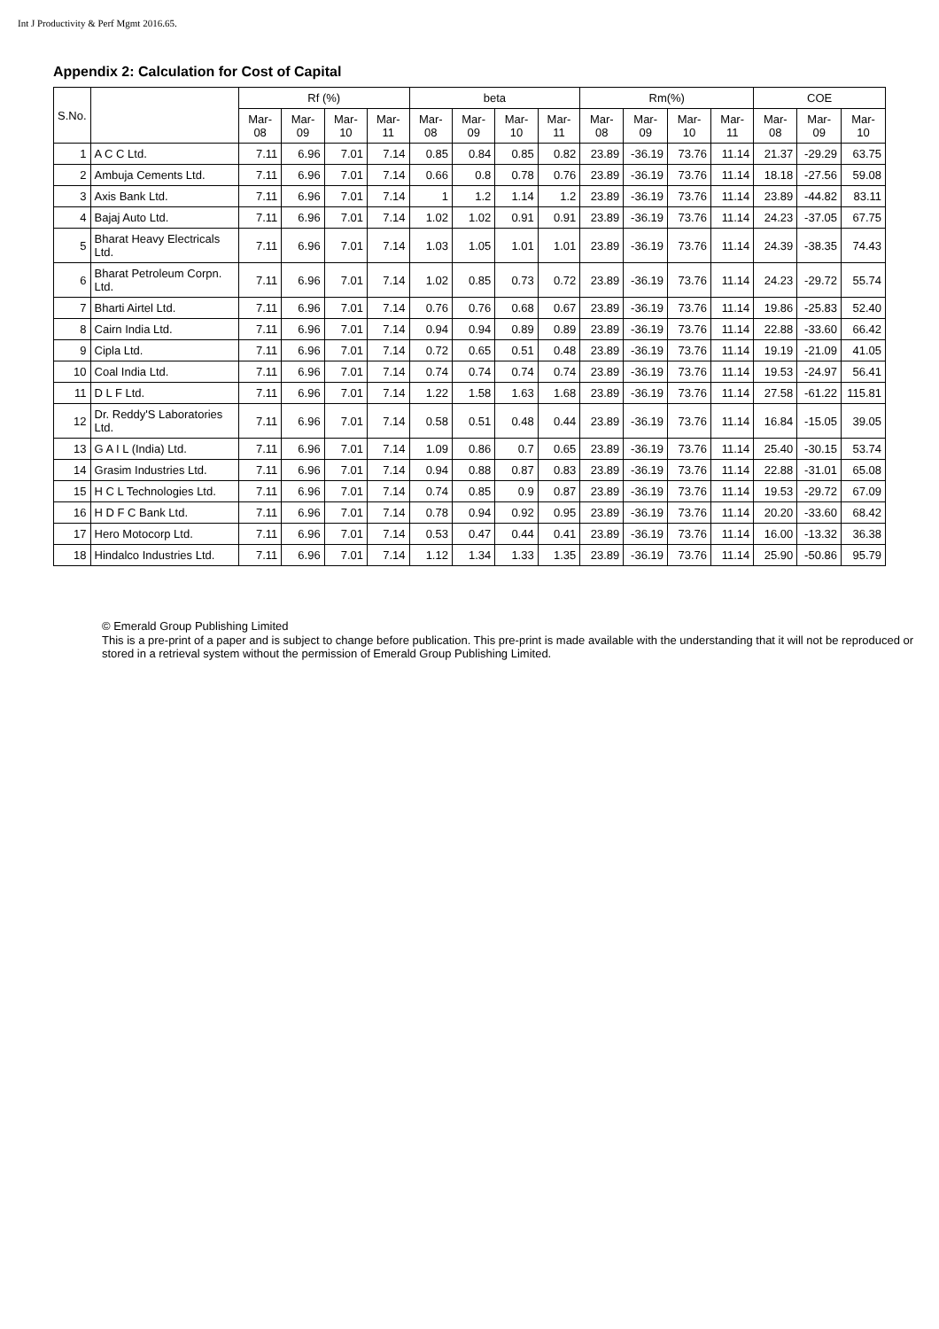Int J Productivity & Perf Mgmt 2016.65.
Appendix 2: Calculation for Cost of Capital
| S.No. | | Rf (%) | | | | beta | | | | Rm(%) | | | | COE | | |
| --- | --- | --- | --- | --- | --- | --- | --- | --- | --- | --- | --- | --- | --- | --- | --- | --- |
| | | Mar-08 | Mar-09 | Mar-10 | Mar-11 | Mar-08 | Mar-09 | Mar-10 | Mar-11 | Mar-08 | Mar-09 | Mar-10 | Mar-11 | Mar-08 | Mar-09 | Mar-10 |
| 1 | A C C Ltd. | 7.11 | 6.96 | 7.01 | 7.14 | 0.85 | 0.84 | 0.85 | 0.82 | 23.89 | -36.19 | 73.76 | 11.14 | 21.37 | -29.29 | 63.75 |
| 2 | Ambuja Cements Ltd. | 7.11 | 6.96 | 7.01 | 7.14 | 0.66 | 0.8 | 0.78 | 0.76 | 23.89 | -36.19 | 73.76 | 11.14 | 18.18 | -27.56 | 59.08 |
| 3 | Axis Bank Ltd. | 7.11 | 6.96 | 7.01 | 7.14 | 1 | 1.2 | 1.14 | 1.2 | 23.89 | -36.19 | 73.76 | 11.14 | 23.89 | -44.82 | 83.11 |
| 4 | Bajaj Auto Ltd. | 7.11 | 6.96 | 7.01 | 7.14 | 1.02 | 1.02 | 0.91 | 0.91 | 23.89 | -36.19 | 73.76 | 11.14 | 24.23 | -37.05 | 67.75 |
| 5 | Bharat Heavy Electricals Ltd. | 7.11 | 6.96 | 7.01 | 7.14 | 1.03 | 1.05 | 1.01 | 1.01 | 23.89 | -36.19 | 73.76 | 11.14 | 24.39 | -38.35 | 74.43 |
| 6 | Bharat Petroleum Corpn. Ltd. | 7.11 | 6.96 | 7.01 | 7.14 | 1.02 | 0.85 | 0.73 | 0.72 | 23.89 | -36.19 | 73.76 | 11.14 | 24.23 | -29.72 | 55.74 |
| 7 | Bharti Airtel Ltd. | 7.11 | 6.96 | 7.01 | 7.14 | 0.76 | 0.76 | 0.68 | 0.67 | 23.89 | -36.19 | 73.76 | 11.14 | 19.86 | -25.83 | 52.40 |
| 8 | Cairn India Ltd. | 7.11 | 6.96 | 7.01 | 7.14 | 0.94 | 0.94 | 0.89 | 0.89 | 23.89 | -36.19 | 73.76 | 11.14 | 22.88 | -33.60 | 66.42 |
| 9 | Cipla Ltd. | 7.11 | 6.96 | 7.01 | 7.14 | 0.72 | 0.65 | 0.51 | 0.48 | 23.89 | -36.19 | 73.76 | 11.14 | 19.19 | -21.09 | 41.05 |
| 10 | Coal India Ltd. | 7.11 | 6.96 | 7.01 | 7.14 | 0.74 | 0.74 | 0.74 | 0.74 | 23.89 | -36.19 | 73.76 | 11.14 | 19.53 | -24.97 | 56.41 |
| 11 | D L F Ltd. | 7.11 | 6.96 | 7.01 | 7.14 | 1.22 | 1.58 | 1.63 | 1.68 | 23.89 | -36.19 | 73.76 | 11.14 | 27.58 | -61.22 | 115.81 |
| 12 | Dr. Reddy'S Laboratories Ltd. | 7.11 | 6.96 | 7.01 | 7.14 | 0.58 | 0.51 | 0.48 | 0.44 | 23.89 | -36.19 | 73.76 | 11.14 | 16.84 | -15.05 | 39.05 |
| 13 | G A I L (India) Ltd. | 7.11 | 6.96 | 7.01 | 7.14 | 1.09 | 0.86 | 0.7 | 0.65 | 23.89 | -36.19 | 73.76 | 11.14 | 25.40 | -30.15 | 53.74 |
| 14 | Grasim Industries Ltd. | 7.11 | 6.96 | 7.01 | 7.14 | 0.94 | 0.88 | 0.87 | 0.83 | 23.89 | -36.19 | 73.76 | 11.14 | 22.88 | -31.01 | 65.08 |
| 15 | H C L Technologies Ltd. | 7.11 | 6.96 | 7.01 | 7.14 | 0.74 | 0.85 | 0.9 | 0.87 | 23.89 | -36.19 | 73.76 | 11.14 | 19.53 | -29.72 | 67.09 |
| 16 | H D F C Bank Ltd. | 7.11 | 6.96 | 7.01 | 7.14 | 0.78 | 0.94 | 0.92 | 0.95 | 23.89 | -36.19 | 73.76 | 11.14 | 20.20 | -33.60 | 68.42 |
| 17 | Hero Motocorp Ltd. | 7.11 | 6.96 | 7.01 | 7.14 | 0.53 | 0.47 | 0.44 | 0.41 | 23.89 | -36.19 | 73.76 | 11.14 | 16.00 | -13.32 | 36.38 |
| 18 | Hindalco Industries Ltd. | 7.11 | 6.96 | 7.01 | 7.14 | 1.12 | 1.34 | 1.33 | 1.35 | 23.89 | -36.19 | 73.76 | 11.14 | 25.90 | -50.86 | 95.79 |
© Emerald Group Publishing Limited
This is a pre-print of a paper and is subject to change before publication. This pre-print is made available with the understanding that it will not be reproduced or stored in a retrieval system without the permission of Emerald Group Publishing Limited.